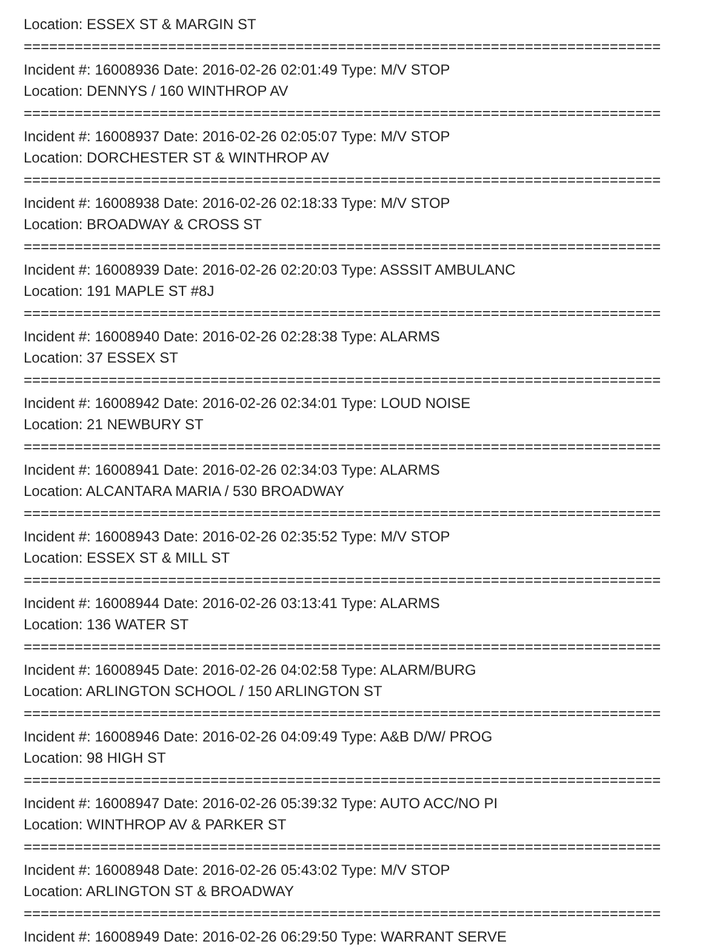Location: ESSEX ST & MARGIN ST
===========================================================================
Incident #: 16008936 Date: 2016-02-26 02:01:49 Type: M/V STOP
Location: DENNYS / 160 WINTHROP AV
===========================================================================
Incident #: 16008937 Date: 2016-02-26 02:05:07 Type: M/V STOP
Location: DORCHESTER ST & WINTHROP AV
===========================================================================
Incident #: 16008938 Date: 2016-02-26 02:18:33 Type: M/V STOP
Location: BROADWAY & CROSS ST
===========================================================================
Incident #: 16008939 Date: 2016-02-26 02:20:03 Type: ASSSIT AMBULANC
Location: 191 MAPLE ST #8J
===========================================================================
Incident #: 16008940 Date: 2016-02-26 02:28:38 Type: ALARMS
Location: 37 ESSEX ST
===========================================================================
Incident #: 16008942 Date: 2016-02-26 02:34:01 Type: LOUD NOISE
Location: 21 NEWBURY ST
===========================================================================
Incident #: 16008941 Date: 2016-02-26 02:34:03 Type: ALARMS
Location: ALCANTARA MARIA / 530 BROADWAY
===========================================================================
Incident #: 16008943 Date: 2016-02-26 02:35:52 Type: M/V STOP
Location: ESSEX ST & MILL ST
===========================================================================
Incident #: 16008944 Date: 2016-02-26 03:13:41 Type: ALARMS
Location: 136 WATER ST
===========================================================================
Incident #: 16008945 Date: 2016-02-26 04:02:58 Type: ALARM/BURG
Location: ARLINGTON SCHOOL / 150 ARLINGTON ST
===========================================================================
Incident #: 16008946 Date: 2016-02-26 04:09:49 Type: A&B D/W/ PROG
Location: 98 HIGH ST
===========================================================================
Incident #: 16008947 Date: 2016-02-26 05:39:32 Type: AUTO ACC/NO PI
Location: WINTHROP AV & PARKER ST
===========================================================================
Incident #: 16008948 Date: 2016-02-26 05:43:02 Type: M/V STOP
Location: ARLINGTON ST & BROADWAY
===========================================================================
Incident #: 16008949 Date: 2016-02-26 06:29:50 Type: WARRANT SERVE